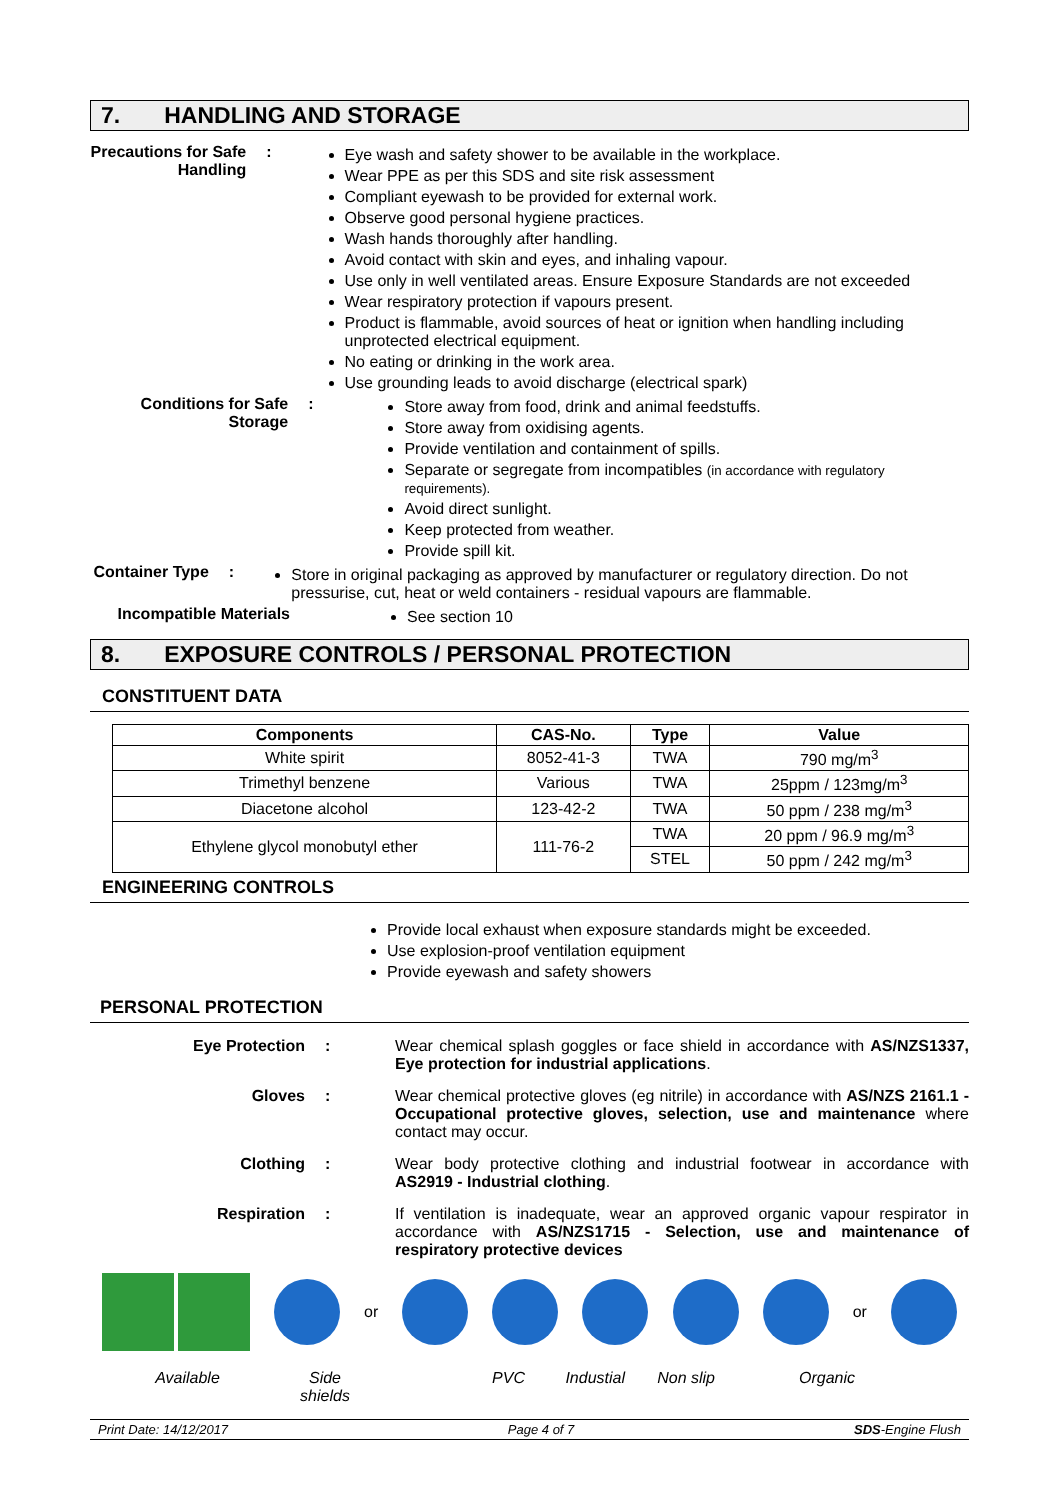7. HANDLING AND STORAGE
Precautions for Safe Handling
:
Eye wash and safety shower to be available in the workplace.
Wear PPE as per this SDS and site risk assessment
Compliant eyewash to be provided for external work.
Observe good personal hygiene practices.
Wash hands thoroughly after handling.
Avoid contact with skin and eyes, and inhaling vapour.
Use only in well ventilated areas. Ensure Exposure Standards are not exceeded
Wear respiratory protection if vapours present.
Product is flammable, avoid sources of heat or ignition when handling including unprotected electrical equipment.
No eating or drinking in the work area.
Use grounding leads to avoid discharge (electrical spark)
Conditions for Safe Storage
:
Store away from food, drink and animal feedstuffs.
Store away from oxidising agents.
Provide ventilation and containment of spills.
Separate or segregate from incompatibles (in accordance with regulatory requirements).
Avoid direct sunlight.
Keep protected from weather.
Provide spill kit.
Container Type :
Store in original packaging as approved by manufacturer or regulatory direction. Do not pressurise, cut, heat or weld containers - residual vapours are flammable.
Incompatible Materials
See section 10
8. EXPOSURE CONTROLS / PERSONAL PROTECTION
CONSTITUENT DATA
| Components | CAS-No. | Type | Value |
| --- | --- | --- | --- |
| White spirit | 8052-41-3 | TWA | 790 mg/m<sup>3</sup> |
| Trimethyl benzene | Various | TWA | 25ppm / 123mg/m<sup>3</sup> |
| Diacetone alcohol | 123-42-2 | TWA | 50 ppm / 238 mg/m<sup>3</sup> |
| Ethylene glycol monobutyl ether | 111-76-2 | TWA | 20 ppm / 96.9 mg/m<sup>3</sup> |
| | | STEL | 50 ppm / 242 mg/m<sup>3</sup> |
ENGINEERING CONTROLS
Provide local exhaust when exposure standards might be exceeded.
Use explosion-proof ventilation equipment
Provide eyewash and safety showers
PERSONAL PROTECTION
Eye Protection : Wear chemical splash goggles or face shield in accordance with AS/NZS1337, Eye protection for industrial applications.
Gloves : Wear chemical protective gloves (eg nitrile) in accordance with AS/NZS 2161.1 - Occupational protective gloves, selection, use and maintenance where contact may occur.
Clothing : Wear body protective clothing and industrial footwear in accordance with AS2919 - Industrial clothing.
Respiration : If ventilation is inadequate, wear an approved organic vapour respirator in accordance with AS/NZS1715 - Selection, use and maintenance of respiratory protective devices
or or
Available Side shields PVC Industial Non slip Organic
Print Date: 14/12/2017 Page 4 of 7 SDS-Engine Flush